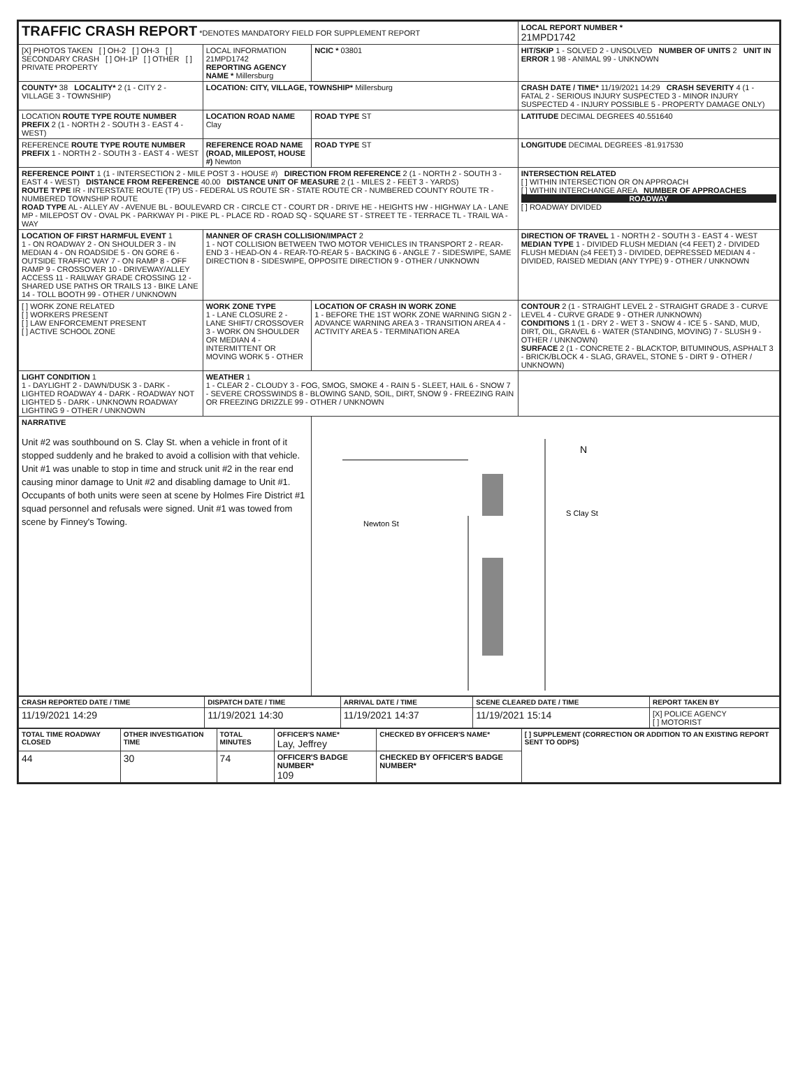| TRAFFIC CRASH REPORT *DENOTES MANDATORY FIELD FOR SUPPLEMENT REPORT | | | LOCAL REPORT NUMBER * 21MPD1742 |
| [X] PHOTOS TAKEN [ ] OH-2 [ ] OH-3 [ ] SECONDARY CRASH [ ] OH-1P [ ] OTHER [ ] PRIVATE PROPERTY | LOCAL INFORMATION 21MPD1742 REPORTING AGENCY NAME * Millersburg | NCIC * 03801 | HIT/SKIP 1 - SOLVED 2 - UNSOLVED NUMBER OF UNITS 2 UNIT IN ERROR 1 98 - ANIMAL 99 - UNKNOWN |
| COUNTY* 38 LOCALITY* 2 (1 - CITY 2 - VILLAGE 3 - TOWNSHIP) | LOCATION: CITY, VILLAGE, TOWNSHIP* Millersburg | | CRASH DATE / TIME* 11/19/2021 14:29 CRASH SEVERITY 4 (1 - FATAL 2 - SERIOUS INJURY SUSPECTED 3 - MINOR INJURY SUSPECTED 4 - INJURY POSSIBLE 5 - PROPERTY DAMAGE ONLY) |
| LOCATION ROUTE TYPE ROUTE NUMBER PREFIX 2 (1 - NORTH 2 - SOUTH 3 - EAST 4 - WEST) | LOCATION ROAD NAME Clay | ROAD TYPE ST | LATITUDE DECIMAL DEGREES 40.551640 |
| REFERENCE ROUTE TYPE ROUTE NUMBER PREFIX 1 - NORTH 2 - SOUTH 3 - EAST 4 - WEST | REFERENCE ROAD NAME (ROAD, MILEPOST, HOUSE #) Newton | ROAD TYPE ST | LONGITUDE DECIMAL DEGREES -81.917530 |
| REFERENCE POINT 1 (1 - INTERSECTION 2 - MILE POST 3 - HOUSE #) DIRECTION FROM REFERENCE 2 (1 - NORTH 2 - SOUTH 3 - EAST 4 - WEST) DISTANCE FROM REFERENCE 40.00 DISTANCE UNIT OF MEASURE 2 (1 - MILES 2 - FEET 3 - YARDS) ROUTE TYPE IR - INTERSTATE ROUTE (TP) US - FEDERAL US ROUTE SR - STATE ROUTE CR - NUMBERED COUNTY ROUTE TR - NUMBERED TOWNSHIP ROUTE ROAD TYPE AL - ALLEY AV - AVENUE BL - BOULEVARD CR - CIRCLE CT - COURT DR - DRIVE HE - HEIGHTS HW - HIGHWAY LA - LANE MP - MILEPOST OV - OVAL PK - PARKWAY PI - PIKE PL - PLACE RD - ROAD SQ - SQUARE ST - STREET TE - TERRACE TL - TRAIL WA - WAY | | | INTERSECTION RELATED [ ] WITHIN INTERSECTION OR ON APPROACH [ ] WITHIN INTERCHANGE AREA NUMBER OF APPROACHES ROADWAY [ ] ROADWAY DIVIDED |
| LOCATION OF FIRST HARMFUL EVENT 1 1 - ON ROADWAY 2 - ON SHOULDER 3 - IN MEDIAN 4 - ON ROADSIDE 5 - ON GORE 6 - OUTSIDE TRAFFIC WAY 7 - ON RAMP 8 - OFF RAMP 9 - CROSSOVER 10 - DRIVEWAY/ALLEY ACCESS 11 - RAILWAY GRADE CROSSING 12 - SHARED USE PATHS OR TRAILS 13 - BIKE LANE 14 - TOLL BOOTH 99 - OTHER / UNKNOWN | MANNER OF CRASH COLLISION/IMPACT 2 1 - NOT COLLISION BETWEEN TWO MOTOR VEHICLES IN TRANSPORT 2 - REAR-END 3 - HEAD-ON 4 - REAR-TO-REAR 5 - BACKING 6 - ANGLE 7 - SIDESWIPE, SAME DIRECTION 8 - SIDESWIPE, OPPOSITE DIRECTION 9 - OTHER / UNKNOWN | | DIRECTION OF TRAVEL 1 - NORTH 2 - SOUTH 3 - EAST 4 - WEST MEDIAN TYPE 1 - DIVIDED FLUSH MEDIAN (<4 FEET) 2 - DIVIDED FLUSH MEDIAN (≥4 FEET) 3 - DIVIDED, DEPRESSED MEDIAN 4 - DIVIDED, RAISED MEDIAN (ANY TYPE) 9 - OTHER / UNKNOWN |
| [ ] WORK ZONE RELATED [ ] WORKERS PRESENT [ ] LAW ENFORCEMENT PRESENT [ ] ACTIVE SCHOOL ZONE | WORK ZONE TYPE 1 - LANE CLOSURE 2 - LANE SHIFT/ CROSSOVER 3 - WORK ON SHOULDER OR MEDIAN 4 - INTERMITTENT OR MOVING WORK 5 - OTHER | LOCATION OF CRASH IN WORK ZONE 1 - BEFORE THE 1ST WORK ZONE WARNING SIGN 2 - ADVANCE WARNING AREA 3 - TRANSITION AREA 4 - ACTIVITY AREA 5 - TERMINATION AREA | CONTOUR 2 (1 - STRAIGHT LEVEL 2 - STRAIGHT GRADE 3 - CURVE LEVEL 4 - CURVE GRADE 9 - OTHER /UNKNOWN) CONDITIONS 1 (1 - DRY 2 - WET 3 - SNOW 4 - ICE 5 - SAND, MUD, DIRT, OIL, GRAVEL 6 - WATER (STANDING, MOVING) 7 - SLUSH 9 - OTHER / UNKNOWN) SURFACE 2 (1 - CONCRETE 2 - BLACKTOP, BITUMINOUS, ASPHALT 3 - BRICK/BLOCK 4 - SLAG, GRAVEL, STONE 5 - DIRT 9 - OTHER / UNKNOWN) |
| LIGHT CONDITION 1 1 - DAYLIGHT 2 - DAWN/DUSK 3 - DARK - LIGHTED ROADWAY 4 - DARK - ROADWAY NOT LIGHTED 5 - DARK - UNKNOWN ROADWAY LIGHTING 9 - OTHER / UNKNOWN | WEATHER 1 1 - CLEAR 2 - CLOUDY 3 - FOG, SMOG, SMOKE 4 - RAIN 5 - SLEET, HAIL 6 - SNOW 7 - SEVERE CROSSWINDS 8 - BLOWING SAND, SOIL, DIRT, SNOW 9 - FREEZING RAIN OR FREEZING DRIZZLE 99 - OTHER / UNKNOWN | | |
| NARRATIVE Unit #2 was southbound on S. Clay St. when a vehicle in front of it stopped suddenly and he braked to avoid a collision with that vehicle. Unit #1 was unable to stop in time and struck unit #2 in the rear end causing minor damage to Unit #2 and disabling damage to Unit #1. Occupants of both units were seen at scene by Holmes Fire District #1 squad personnel and refusals were signed. Unit #1 was towed from scene by Finney's Towing. | | Newton St S Clay St N | |
| CRASH REPORTED DATE / TIME | DISPATCH DATE / TIME | ARRIVAL DATE / TIME | SCENE CLEARED DATE / TIME | REPORT TAKEN BY |
| --- | --- | --- | --- | --- |
| 11/19/2021 14:29 | 11/19/2021 14:30 | 11/19/2021 14:37 | 11/19/2021 15:14 | [X] POLICE AGENCY [ ] MOTORIST |
| TOTAL TIME ROADWAY CLOSED | OTHER INVESTIGATION TIME | TOTAL MINUTES | OFFICER'S NAME* Lay, Jeffrey | CHECKED BY OFFICER'S NAME* | [ ] SUPPLEMENT (CORRECTION OR ADDITION TO AN EXISTING REPORT SENT TO ODPS) |
| --- | --- | --- | --- | --- | --- |
| 44 | 30 | 74 | OFFICER'S BADGE NUMBER* 109 | CHECKED BY OFFICER'S BADGE NUMBER* | |